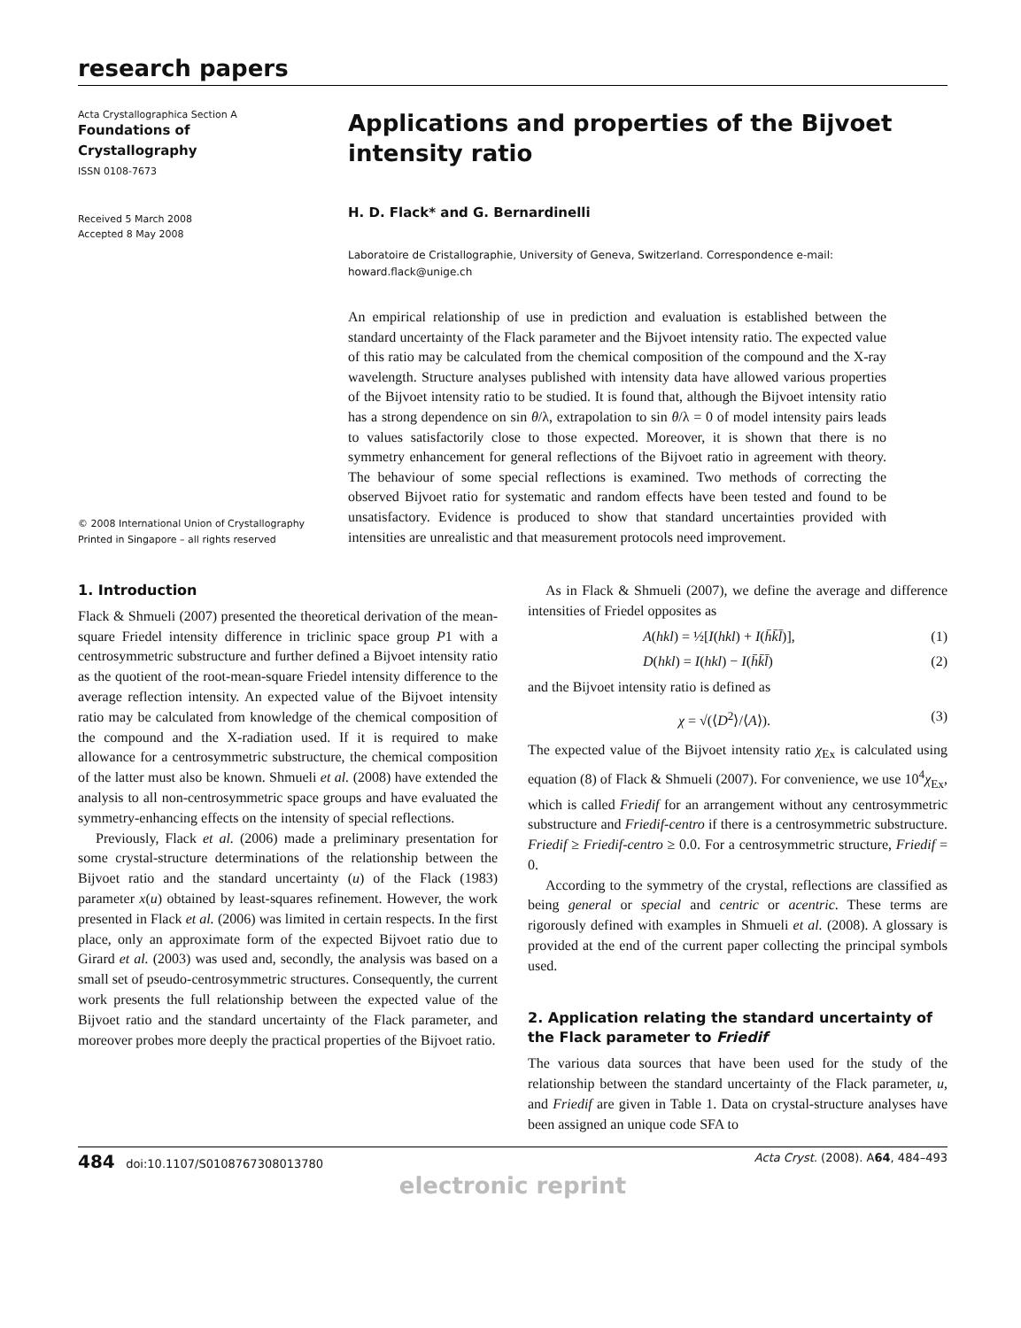research papers
Acta Crystallographica Section A
Foundations of
Crystallography
ISSN 0108-7673
Received 5 March 2008
Accepted 8 May 2008
© 2008 International Union of Crystallography
Printed in Singapore – all rights reserved
Applications and properties of the Bijvoet intensity ratio
H. D. Flack* and G. Bernardinelli
Laboratoire de Cristallographie, University of Geneva, Switzerland. Correspondence e-mail: howard.flack@unige.ch
An empirical relationship of use in prediction and evaluation is established between the standard uncertainty of the Flack parameter and the Bijvoet intensity ratio. The expected value of this ratio may be calculated from the chemical composition of the compound and the X-ray wavelength. Structure analyses published with intensity data have allowed various properties of the Bijvoet intensity ratio to be studied. It is found that, although the Bijvoet intensity ratio has a strong dependence on sin θ/λ, extrapolation to sin θ/λ = 0 of model intensity pairs leads to values satisfactorily close to those expected. Moreover, it is shown that there is no symmetry enhancement for general reflections of the Bijvoet ratio in agreement with theory. The behaviour of some special reflections is examined. Two methods of correcting the observed Bijvoet ratio for systematic and random effects have been tested and found to be unsatisfactory. Evidence is produced to show that standard uncertainties provided with intensities are unrealistic and that measurement protocols need improvement.
1. Introduction
Flack & Shmueli (2007) presented the theoretical derivation of the mean-square Friedel intensity difference in triclinic space group P1 with a centrosymmetric substructure and further defined a Bijvoet intensity ratio as the quotient of the root-mean-square Friedel intensity difference to the average reflection intensity. An expected value of the Bijvoet intensity ratio may be calculated from knowledge of the chemical composition of the compound and the X-radiation used. If it is required to make allowance for a centrosymmetric substructure, the chemical composition of the latter must also be known. Shmueli et al. (2008) have extended the analysis to all non-centrosymmetric space groups and have evaluated the symmetry-enhancing effects on the intensity of special reflections.
Previously, Flack et al. (2006) made a preliminary presentation for some crystal-structure determinations of the relationship between the Bijvoet ratio and the standard uncertainty (u) of the Flack (1983) parameter x(u) obtained by least-squares refinement. However, the work presented in Flack et al. (2006) was limited in certain respects. In the first place, only an approximate form of the expected Bijvoet ratio due to Girard et al. (2003) was used and, secondly, the analysis was based on a small set of pseudo-centrosymmetric structures. Consequently, the current work presents the full relationship between the expected value of the Bijvoet ratio and the standard uncertainty of the Flack parameter, and moreover probes more deeply the practical properties of the Bijvoet ratio.
As in Flack & Shmueli (2007), we define the average and difference intensities of Friedel opposites as
A(hkl) = ½[I(hkl) + I(h̄k̄l̄)], (1)
D(hkl) = I(hkl) − I(h̄k̄l̄) (2)
and the Bijvoet intensity ratio is defined as
χ = √(⟨D<sup>2</sup>⟩/⟨A⟩). (3)
The expected value of the Bijvoet intensity ratio χ<sub>Ex</sub> is calculated using equation (8) of Flack & Shmueli (2007). For convenience, we use 10<sup>4</sup>χ<sub>Ex</sub>, which is called Friedif for an arrangement without any centrosymmetric substructure and Friedif-centro if there is a centrosymmetric substructure. Friedif ≥ Friedif-centro ≥ 0.0. For a centrosymmetric structure, Friedif = 0.
According to the symmetry of the crystal, reflections are classified as being general or special and centric or acentric. These terms are rigorously defined with examples in Shmueli et al. (2008). A glossary is provided at the end of the current paper collecting the principal symbols used.
2. Application relating the standard uncertainty of the Flack parameter to Friedif
The various data sources that have been used for the study of the relationship between the standard uncertainty of the Flack parameter, u, and Friedif are given in Table 1. Data on crystal-structure analyses have been assigned an unique code SFA to
484 doi:10.1107/S0108767308013780 Acta Cryst. (2008). A64, 484–493
electronic reprint